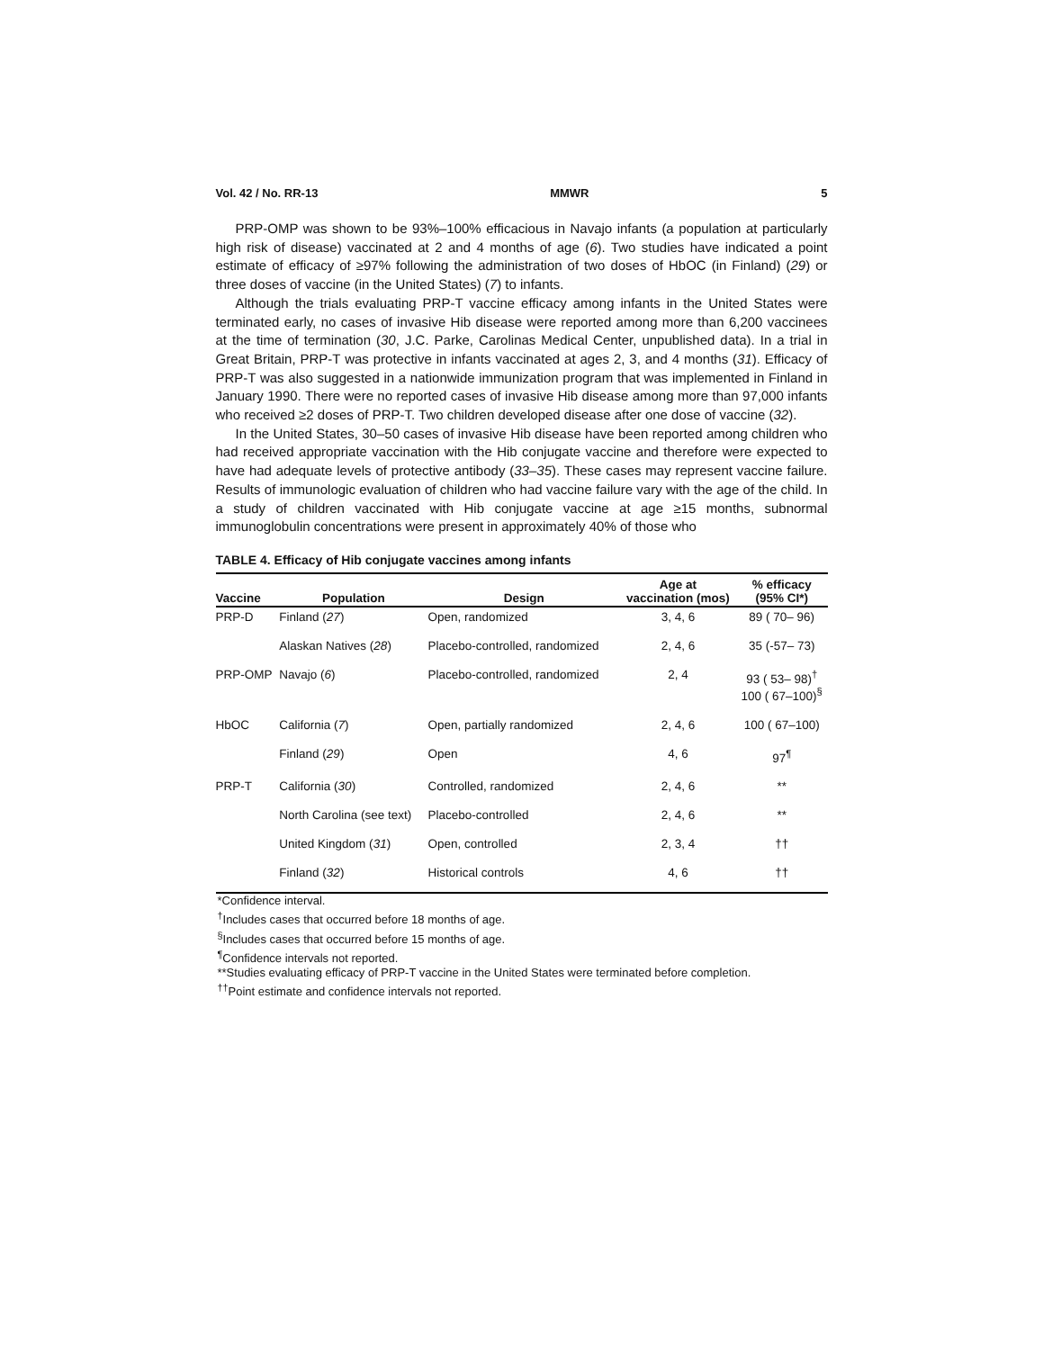Vol. 42 / No. RR-13 MMWR 5
PRP-OMP was shown to be 93%–100% efficacious in Navajo infants (a population at particularly high risk of disease) vaccinated at 2 and 4 months of age (6). Two studies have indicated a point estimate of efficacy of ≥97% following the administration of two doses of HbOC (in Finland) (29) or three doses of vaccine (in the United States) (7) to infants.
Although the trials evaluating PRP-T vaccine efficacy among infants in the United States were terminated early, no cases of invasive Hib disease were reported among more than 6,200 vaccinees at the time of termination (30, J.C. Parke, Carolinas Medical Center, unpublished data). In a trial in Great Britain, PRP-T was protective in infants vaccinated at ages 2, 3, and 4 months (31). Efficacy of PRP-T was also suggested in a nationwide immunization program that was implemented in Finland in January 1990. There were no reported cases of invasive Hib disease among more than 97,000 infants who received ≥2 doses of PRP-T. Two children developed disease after one dose of vaccine (32).
In the United States, 30–50 cases of invasive Hib disease have been reported among children who had received appropriate vaccination with the Hib conjugate vaccine and therefore were expected to have had adequate levels of protective antibody (33–35). These cases may represent vaccine failure. Results of immunologic evaluation of children who had vaccine failure vary with the age of the child. In a study of children vaccinated with Hib conjugate vaccine at age ≥15 months, subnormal immunoglobulin concentrations were present in approximately 40% of those who
TABLE 4. Efficacy of Hib conjugate vaccines among infants
| Vaccine | Population | Design | Age at vaccination (mos) | % efficacy (95% CI*) |
| --- | --- | --- | --- | --- |
| PRP-D | Finland ( 27 ) | Open, randomized | 3, 4, 6 | 89 ( 70– 96) |
| | Alaskan Natives ( 28 ) | Placebo-controlled, randomized | 2, 4, 6 | 35 (-57– 73) |
| PRP-OMP | Navajo ( 6 ) | Placebo-controlled, randomized | 2, 4 | 93 ( 53– 98)<sup>†</sup> 100 ( 67–100)<sup>§</sup> |
| HbOC | California ( 7 ) | Open, partially randomized | 2, 4, 6 | 100 ( 67–100) |
| | Finland ( 29 ) | Open | 4, 6 | 97<sup>¶</sup> |
| PRP-T | California ( 30 ) | Controlled, randomized | 2, 4, 6 | ** |
| | North Carolina (see text) | Placebo-controlled | 2, 4, 6 | ** |
| | United Kingdom ( 31 ) | Open, controlled | 2, 3, 4 | †† |
| | Finland ( 32 ) | Historical controls | 4, 6 | †† |
*Confidence interval.
<sup>†</sup> Includes cases that occurred before 18 months of age.
<sup>§</sup> Includes cases that occurred before 15 months of age.
<sup>¶</sup> Confidence intervals not reported.
**Studies evaluating efficacy of PRP-T vaccine in the United States were terminated before completion.
<sup>††</sup> Point estimate and confidence intervals not reported.